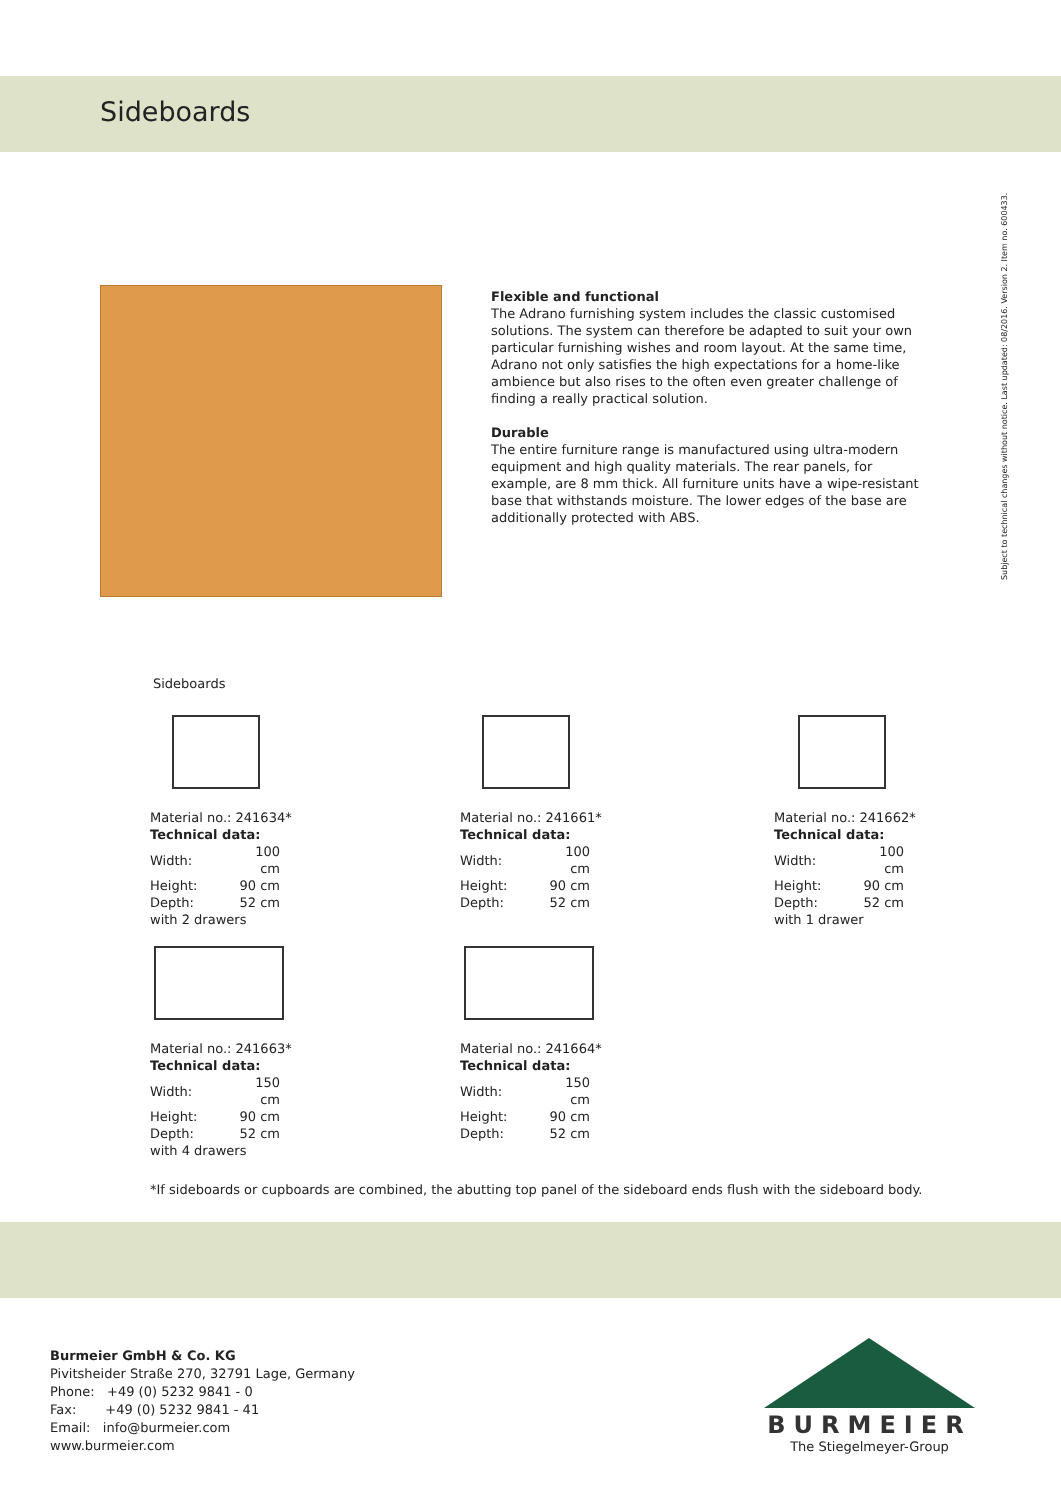Sideboards
Flexible and functional
The Adrano furnishing system includes the classic customised solutions. The system can therefore be adapted to suit your own particular furnishing wishes and room layout. At the same time, Adrano not only satisfies the high expectations for a home-like ambience but also rises to the often even greater challenge of finding a really practical solution.
Durable
The entire furniture range is manufactured using ultra-modern equipment and high quality materials. The rear panels, for example, are 8 mm thick. All furniture units have a wipe-resistant base that withstands moisture. The lower edges of the base are additionally protected with ABS.
Subject to technical changes without notice. Last updated: 08/2016. Version 2. Item no. 600433.
Sideboards
Material no.: 241634*
Technical data:
| Width: | 100 cm |
| Height: | 90 cm |
| Depth: | 52 cm |
with 2 drawers
Material no.: 241661*
Technical data:
| Width: | 100 cm |
| Height: | 90 cm |
| Depth: | 52 cm |
Material no.: 241662*
Technical data:
| Width: | 100 cm |
| Height: | 90 cm |
| Depth: | 52 cm |
with 1 drawer
Material no.: 241663*
Technical data:
| Width: | 150 cm |
| Height: | 90 cm |
| Depth: | 52 cm |
with 4 drawers
Material no.: 241664*
Technical data:
| Width: | 150 cm |
| Height: | 90 cm |
| Depth: | 52 cm |
*If sideboards or cupboards are combined, the abutting top panel of the sideboard ends flush with the sideboard body.
Burmeier GmbH & Co. KG
Pivitsheider Straße 270, 32791 Lage, Germany
Phone: +49 (0) 5232 9841 - 0
Fax: +49 (0) 5232 9841 - 41
Email: info@burmeier.com
www.burmeier.com
BURMEIER
The Stiegelmeyer-Group